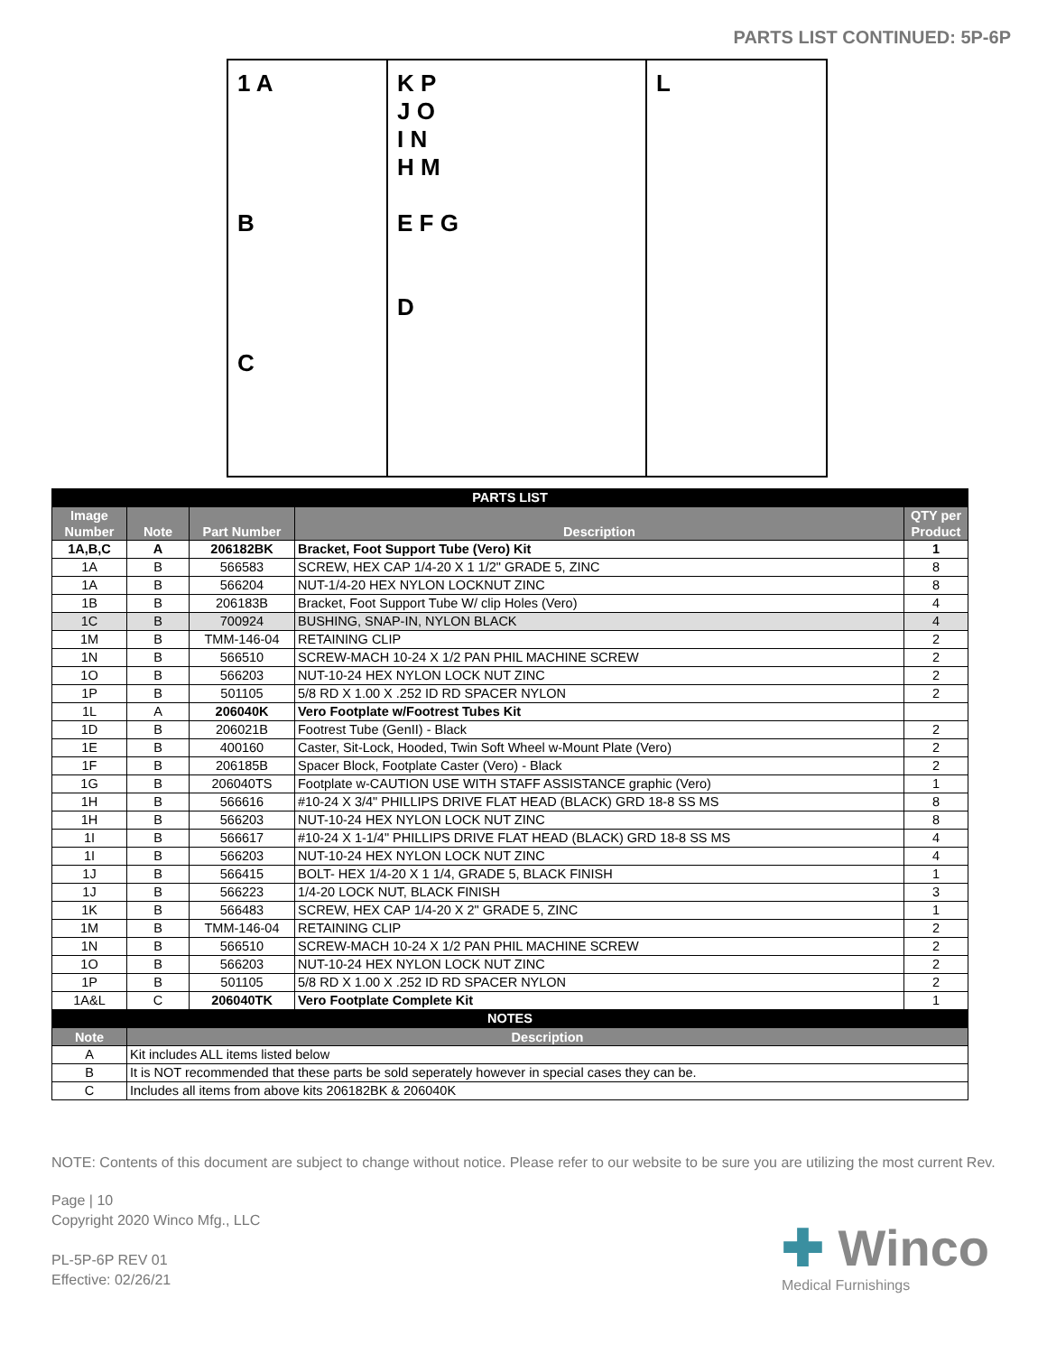PARTS LIST CONTINUED: 5P-6P
1 A
B
C
K P
J O
I N
H M
E F G
D
L
| PARTS LIST | | | | |
| Image Number | Note | Part Number | Description | QTY per Product |
| 1A,B,C | A | 206182BK | Bracket, Foot Support Tube (Vero) Kit | 1 |
| 1A | B | 566583 | SCREW, HEX CAP 1/4-20 X 1 1/2" GRADE 5, ZINC | 8 |
| 1A | B | 566204 | NUT-1/4-20 HEX NYLON LOCKNUT ZINC | 8 |
| 1B | B | 206183B | Bracket, Foot Support Tube W/ clip Holes (Vero) | 4 |
| 1C | B | 700924 | BUSHING, SNAP-IN, NYLON BLACK | 4 |
| 1M | B | TMM-146-04 | RETAINING CLIP | 2 |
| 1N | B | 566510 | SCREW-MACH 10-24 X 1/2 PAN PHIL MACHINE SCREW | 2 |
| 1O | B | 566203 | NUT-10-24 HEX NYLON LOCK NUT ZINC | 2 |
| 1P | B | 501105 | 5/8 RD X 1.00 X .252 ID RD SPACER NYLON | 2 |
| 1L | A | 206040K | Vero Footplate w/Footrest Tubes Kit | |
| 1D | B | 206021B | Footrest Tube (GenII) - Black | 2 |
| 1E | B | 400160 | Caster, Sit-Lock, Hooded, Twin Soft Wheel w-Mount Plate (Vero) | 2 |
| 1F | B | 206185B | Spacer Block, Footplate Caster (Vero) - Black | 2 |
| 1G | B | 206040TS | Footplate w-CAUTION USE WITH STAFF ASSISTANCE graphic (Vero) | 1 |
| 1H | B | 566616 | #10-24 X 3/4" PHILLIPS DRIVE FLAT HEAD (BLACK) GRD 18-8 SS MS | 8 |
| 1H | B | 566203 | NUT-10-24 HEX NYLON LOCK NUT ZINC | 8 |
| 1I | B | 566617 | #10-24 X 1-1/4" PHILLIPS DRIVE FLAT HEAD (BLACK) GRD 18-8 SS MS | 4 |
| 1I | B | 566203 | NUT-10-24 HEX NYLON LOCK NUT ZINC | 4 |
| 1J | B | 566415 | BOLT- HEX 1/4-20 X 1 1/4, GRADE 5, BLACK FINISH | 1 |
| 1J | B | 566223 | 1/4-20 LOCK NUT, BLACK FINISH | 3 |
| 1K | B | 566483 | SCREW, HEX CAP 1/4-20 X 2" GRADE 5, ZINC | 1 |
| 1M | B | TMM-146-04 | RETAINING CLIP | 2 |
| 1N | B | 566510 | SCREW-MACH 10-24 X 1/2 PAN PHIL MACHINE SCREW | 2 |
| 1O | B | 566203 | NUT-10-24 HEX NYLON LOCK NUT ZINC | 2 |
| 1P | B | 501105 | 5/8 RD X 1.00 X .252 ID RD SPACER NYLON | 2 |
| 1A&L | C | 206040TK | Vero Footplate Complete Kit | 1 |
| NOTES | | | | |
| Note | Description | | | |
| A | Kit includes ALL items listed below | | | |
| B | It is NOT recommended that these parts be sold seperately however in special cases they can be. | | | |
| C | Includes all items from above kits 206182BK & 206040K | | | |
NOTE: Contents of this document are subject to change without notice. Please refer to our website to be sure you are utilizing the most current Rev.
Page | 10
Copyright 2020 Winco Mfg., LLC
PL-5P-6P REV 01
Effective: 02/26/21
✚ Winco
Medical Furnishings